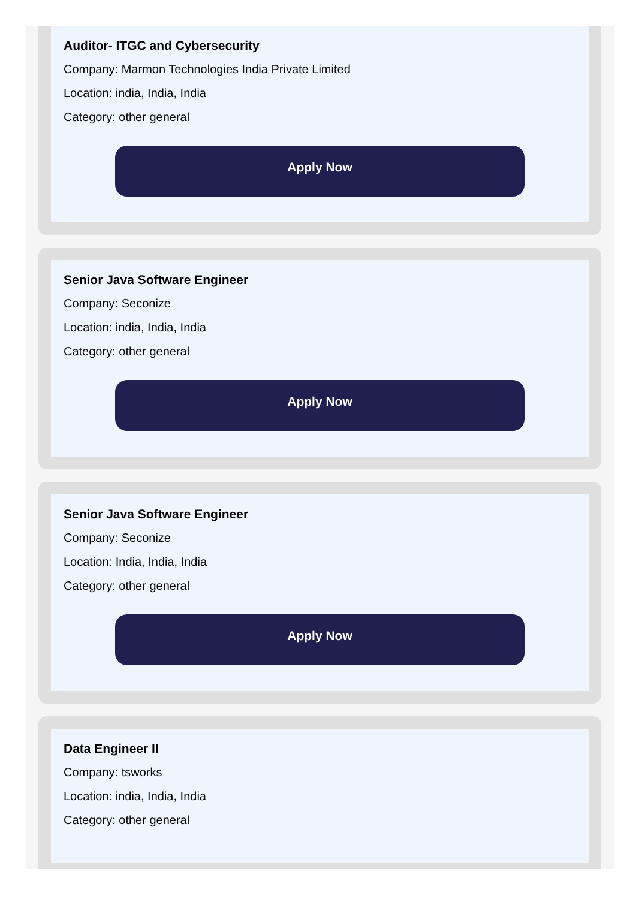Auditor- ITGC and Cybersecurity
Company: Marmon Technologies India Private Limited
Location: india, India, India
Category: other general
Apply Now
Senior Java Software Engineer
Company: Seconize
Location: india, India, India
Category: other general
Apply Now
Senior Java Software Engineer
Company: Seconize
Location: India, India, India
Category: other general
Apply Now
Data Engineer II
Company: tsworks
Location: india, India, India
Category: other general